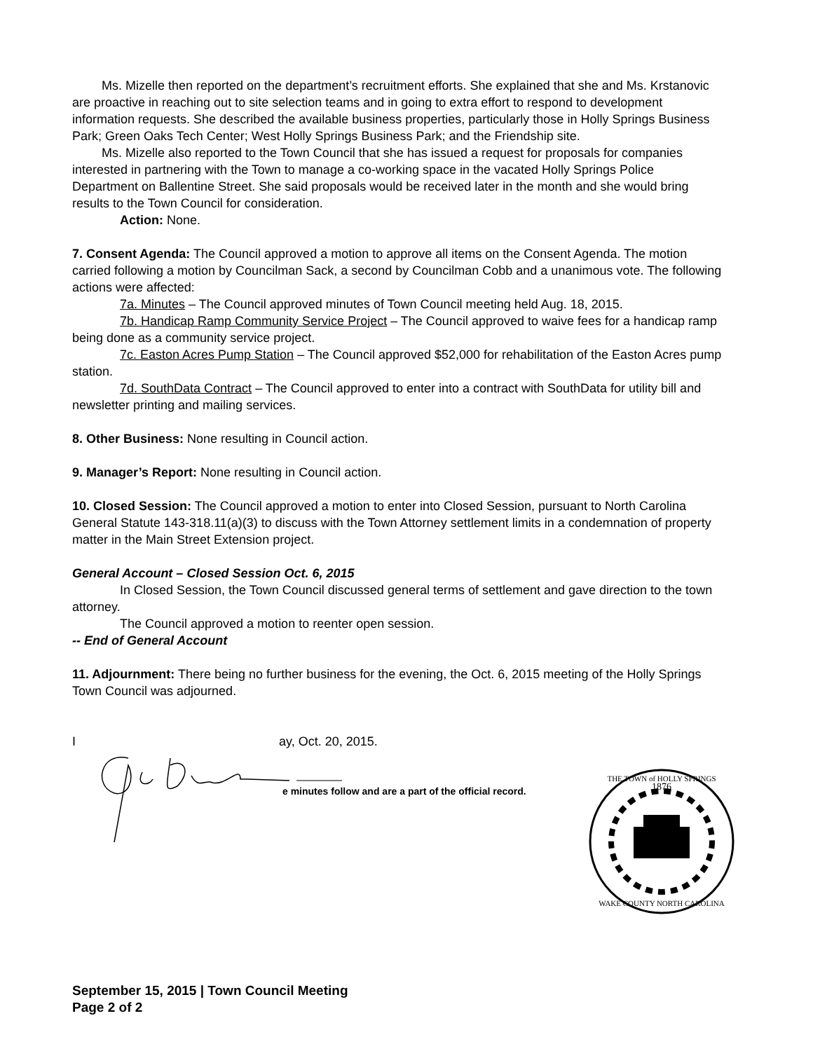Ms. Mizelle then reported on the department’s recruitment efforts. She explained that she and Ms. Krstanovic are proactive in reaching out to site selection teams and in going to extra effort to respond to development information requests. She described the available business properties, particularly those in Holly Springs Business Park; Green Oaks Tech Center; West Holly Springs Business Park; and the Friendship site.
Ms. Mizelle also reported to the Town Council that she has issued a request for proposals for companies interested in partnering with the Town to manage a co-working space in the vacated Holly Springs Police Department on Ballentine Street. She said proposals would be received later in the month and she would bring results to the Town Council for consideration.
Action: None.
7. Consent Agenda: The Council approved a motion to approve all items on the Consent Agenda. The motion carried following a motion by Councilman Sack, a second by Councilman Cobb and a unanimous vote. The following actions were affected:
7a. Minutes – The Council approved minutes of Town Council meeting held Aug. 18, 2015.
7b. Handicap Ramp Community Service Project – The Council approved to waive fees for a handicap ramp being done as a community service project.
7c. Easton Acres Pump Station – The Council approved $52,000 for rehabilitation of the Easton Acres pump station.
7d. SouthData Contract – The Council approved to enter into a contract with SouthData for utility bill and newsletter printing and mailing services.
8. Other Business: None resulting in Council action.
9. Manager’s Report: None resulting in Council action.
10. Closed Session: The Council approved a motion to enter into Closed Session, pursuant to North Carolina General Statute 143-318.11(a)(3) to discuss with the Town Attorney settlement limits in a condemnation of property matter in the Main Street Extension project.
General Account – Closed Session Oct. 6, 2015
In Closed Session, the Town Council discussed general terms of settlement and gave direction to the town attorney.
The Council approved a motion to reenter open session.
-- End of General Account
11. Adjournment: There being no further business for the evening, the Oct. 6, 2015 meeting of the Holly Springs Town Council was adjourned.
I ay, Oct. 20, 2015.
e minutes follow and are a part of the official record.
1876
THE TOWN of HOLLY SPRINGS
WAKE COUNTY NORTH CAROLINA
September 15, 2015 | Town Council Meeting
Page 2 of 2